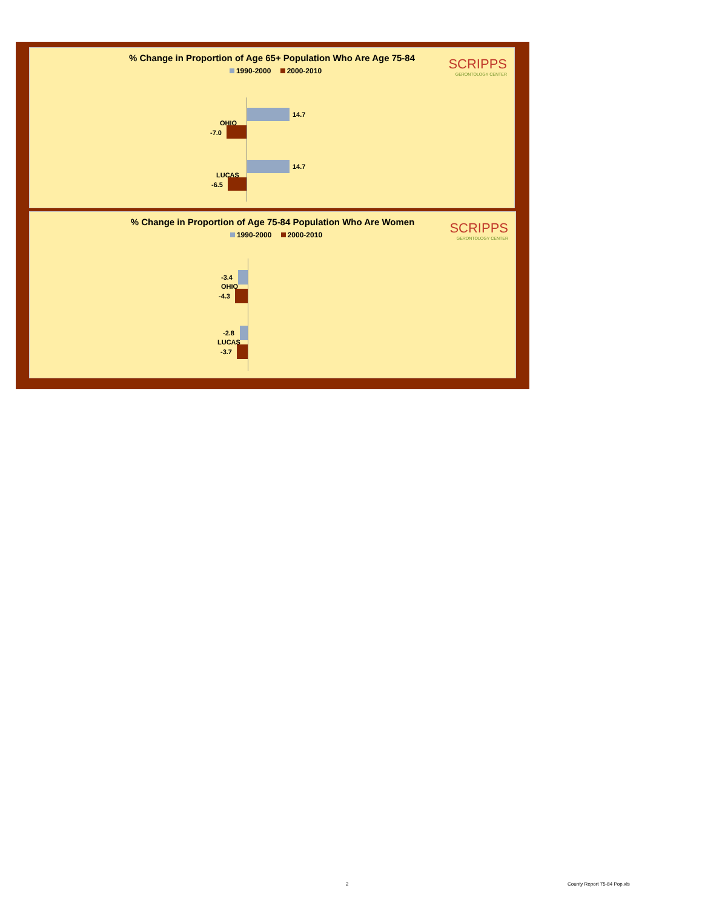% Change in Proportion of Age 65+ Population Who Are Age 75-84
1990-2000 2000-2010
SCRIPPS
GERONTOLOGY CENTER
14.7
OHIO
-7.0
14.7
LUCAS
-6.5
% Change in Proportion of Age 75-84 Population Who Are Women
1990-2000 2000-2010
SCRIPPS
GERONTOLOGY CENTER
-3.4
OHIO
-4.3
-2.8
LUCAS
-3.7
2 County Report 75-84 Pop.xls